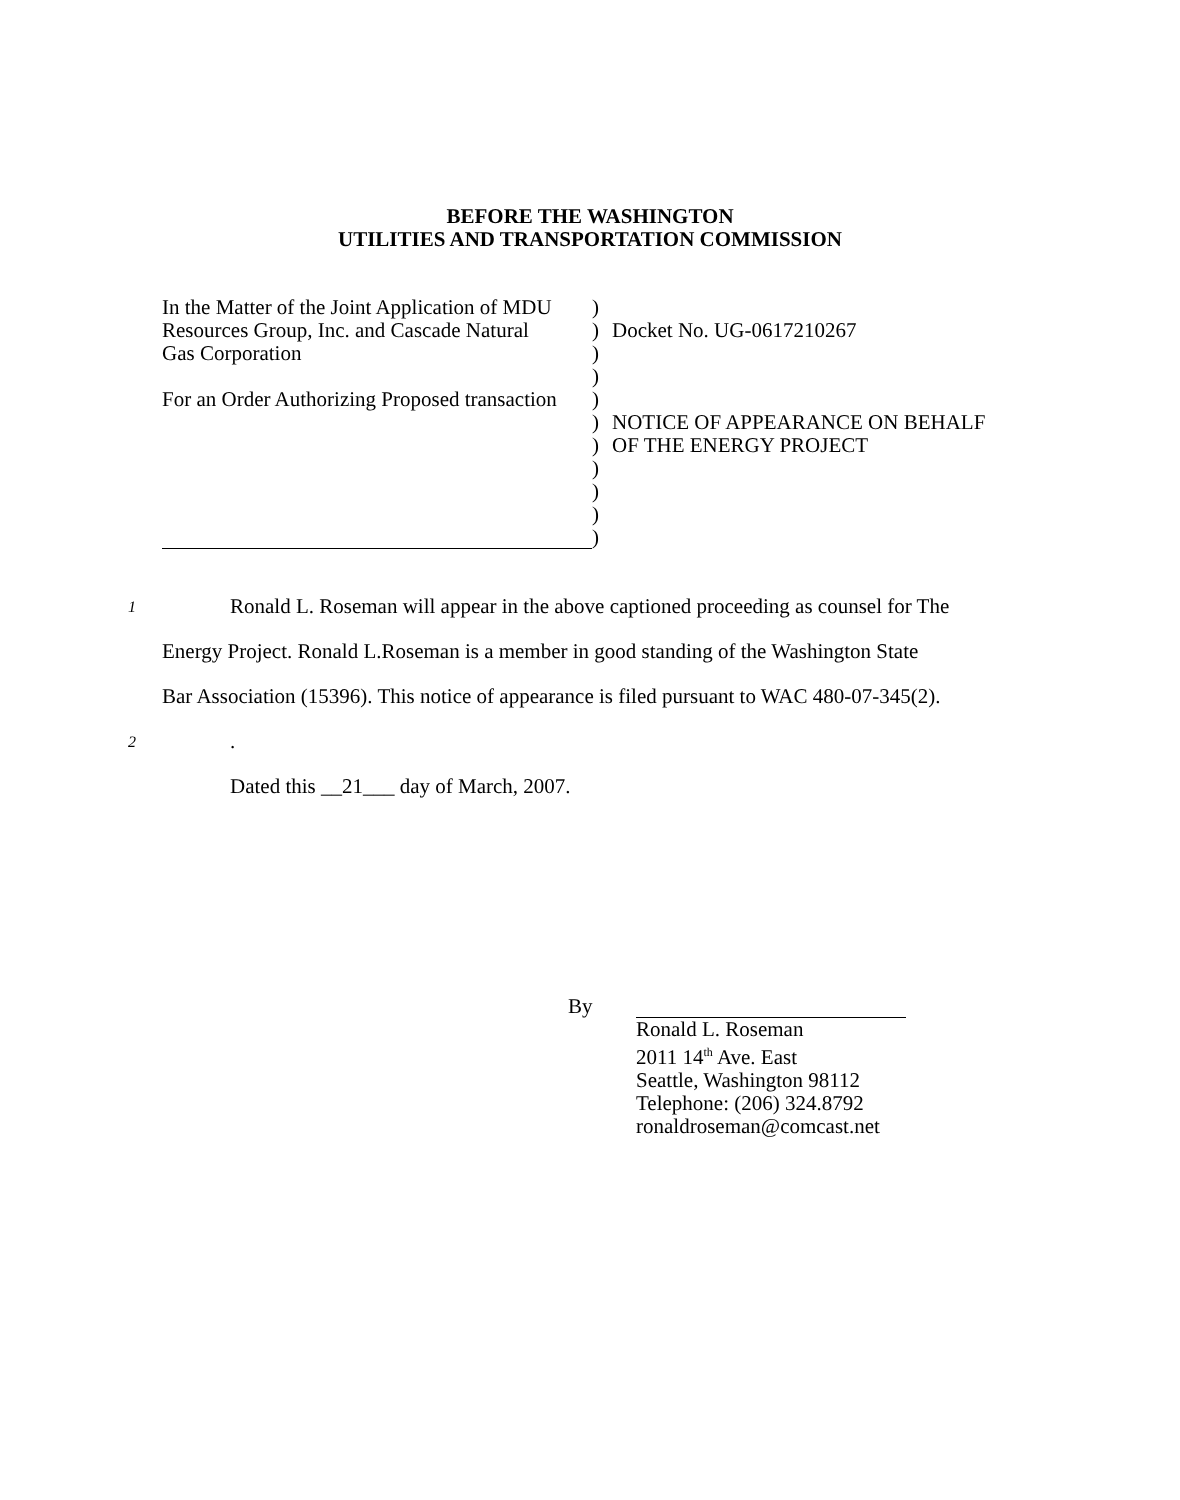BEFORE THE WASHINGTON
UTILITIES AND TRANSPORTATION COMMISSION
In the Matter of the Joint Application of MDU
Resources Group, Inc. and Cascade Natural
Gas Corporation
For an Order Authorizing Proposed transaction
)
)
)
)
)
)
)
)
)
)
)
Docket No. UG-0617210267
NOTICE OF APPEARANCE ON BEHALF
OF THE ENERGY PROJECT
1
Ronald L. Roseman will appear in the above captioned proceeding as counsel for The
Energy Project. Ronald L.Roseman is a member in good standing of the Washington State
Bar Association (15396). This notice of appearance is filed pursuant to WAC 480-07-345(2).
2
.
Dated this __21___ day of March, 2007.
By Ronald L. Roseman
2011 14<sup>th</sup> Ave. East
Seattle, Washington 98112
Telephone: (206) 324.8792
ronaldroseman@comcast.net